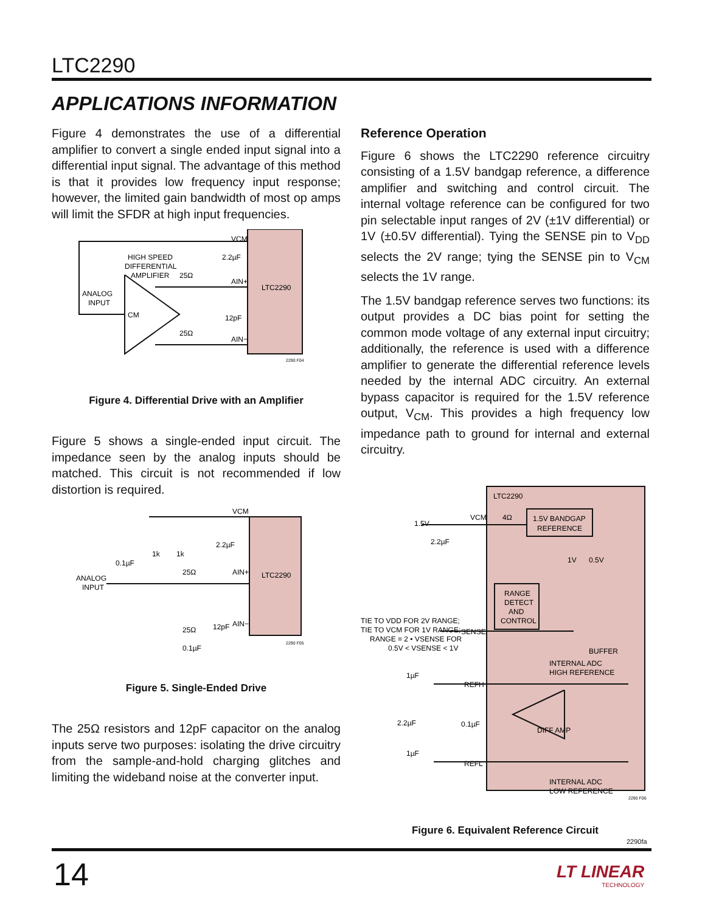LTC2290
APPLICATIONS INFORMATION
Figure 4 demonstrates the use of a differential amplifier to convert a single ended input signal into a differential input signal. The advantage of this method is that it provides low frequency input response; however, the limited gain bandwidth of most op amps will limit the SFDR at high input frequencies.
LTC2290
VCM
2.2µF
AIN+
12pF
AIN−
HIGH SPEED
DIFFERENTIAL
AMPLIFIER
ANALOG
INPUT
CM
25Ω
25Ω
2290 F04
Figure 4. Differential Drive with an Amplifier
Figure 5 shows a single-ended input circuit. The impedance seen by the analog inputs should be matched. This circuit is not recommended if low distortion is required.
LTC2290
VCM
2.2µF
AIN+
12pF
AIN−
ANALOG
INPUT
0.1µF
1k
1k
25Ω
25Ω
0.1µF
2290 F05
Figure 5. Single-Ended Drive
The 25Ω resistors and 12pF capacitor on the analog inputs serve two purposes: isolating the drive circuitry from the sample-and-hold charging glitches and limiting the wideband noise at the converter input.
Reference Operation
Figure 6 shows the LTC2290 reference circuitry consisting of a 1.5V bandgap reference, a difference amplifier and switching and control circuit. The internal voltage reference can be configured for two pin selectable input ranges of 2V (±1V differential) or 1V (±0.5V differential). Tying the SENSE pin to V<sub>DD</sub> selects the 2V range; tying the SENSE pin to V<sub>CM</sub> selects the 1V range.
The 1.5V bandgap reference serves two functions: its output provides a DC bias point for setting the common mode voltage of any external input circuitry; additionally, the reference is used with a difference amplifier to generate the differential reference levels needed by the internal ADC circuitry. An external bypass capacitor is required for the 1.5V reference output, V<sub>CM</sub>. This provides a high frequency low impedance path to ground for internal and external circuitry.
LTC2290
1.5V BANDGAP
REFERENCE
1.5V
VCM
4Ω
2.2µF
1V
0.5V
RANGE
DETECT
AND
CONTROL
TIE TO VDD FOR 2V RANGE;
TIE TO VCM FOR 1V RANGE;
RANGE = 2 • VSENSE FOR
0.5V < VSENSE < 1V
SENSE
BUFFER
INTERNAL ADC
HIGH REFERENCE
1µF
REFH
2.2µF
0.1µF
DIFF AMP
1µF
REFL
INTERNAL ADC
LOW REFERENCE
2290 F06
Figure 6. Equivalent Reference Circuit
2290fa
14
LT LINEAR
TECHNOLOGY